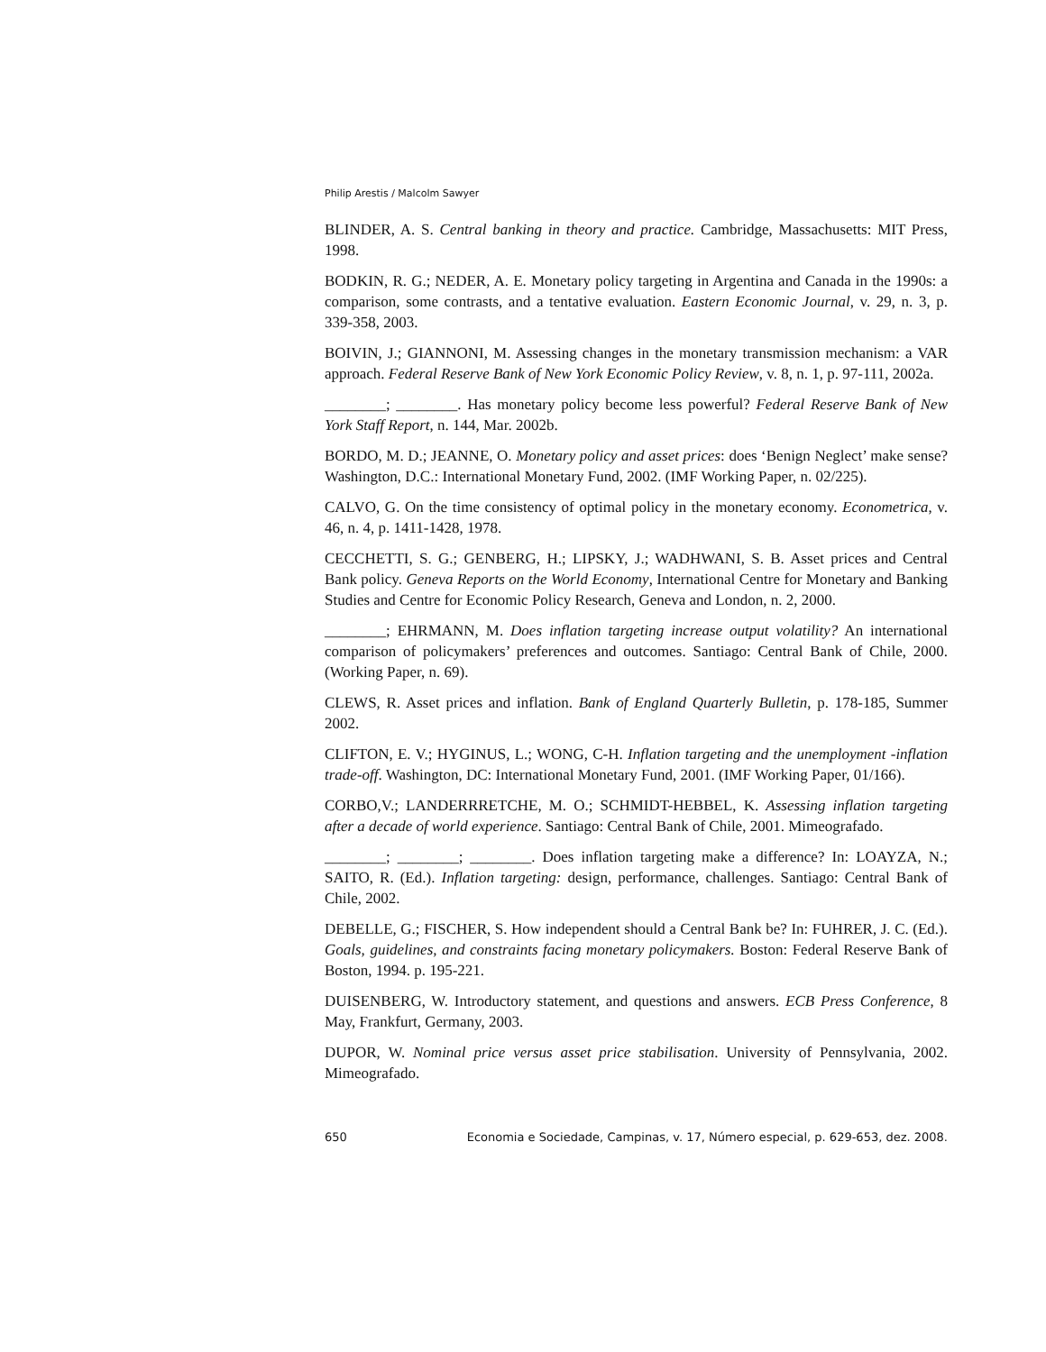Philip Arestis / Malcolm Sawyer
BLINDER, A. S. Central banking in theory and practice. Cambridge, Massachusetts: MIT Press, 1998.
BODKIN, R. G.; NEDER, A. E. Monetary policy targeting in Argentina and Canada in the 1990s: a comparison, some contrasts, and a tentative evaluation. Eastern Economic Journal, v. 29, n. 3, p. 339-358, 2003.
BOIVIN, J.; GIANNONI, M. Assessing changes in the monetary transmission mechanism: a VAR approach. Federal Reserve Bank of New York Economic Policy Review, v. 8, n. 1, p. 97-111, 2002a.
________; ________. Has monetary policy become less powerful? Federal Reserve Bank of New York Staff Report, n. 144, Mar. 2002b.
BORDO, M. D.; JEANNE, O. Monetary policy and asset prices: does ‘Benign Neglect’ make sense? Washington, D.C.: International Monetary Fund, 2002. (IMF Working Paper, n. 02/225).
CALVO, G. On the time consistency of optimal policy in the monetary economy. Econometrica, v. 46, n. 4, p. 1411-1428, 1978.
CECCHETTI, S. G.; GENBERG, H.; LIPSKY, J.; WADHWANI, S. B. Asset prices and Central Bank policy. Geneva Reports on the World Economy, International Centre for Monetary and Banking Studies and Centre for Economic Policy Research, Geneva and London, n. 2, 2000.
________; EHRMANN, M. Does inflation targeting increase output volatility? An international comparison of policymakers’ preferences and outcomes. Santiago: Central Bank of Chile, 2000. (Working Paper, n. 69).
CLEWS, R. Asset prices and inflation. Bank of England Quarterly Bulletin, p. 178-185, Summer 2002.
CLIFTON, E. V.; HYGINUS, L.; WONG, C-H. Inflation targeting and the unemployment -inflation trade-off. Washington, DC: International Monetary Fund, 2001. (IMF Working Paper, 01/166).
CORBO,V.; LANDERRRETCHE, M. O.; SCHMIDT-HEBBEL, K. Assessing inflation targeting after a decade of world experience. Santiago: Central Bank of Chile, 2001. Mimeografado.
________; ________; ________. Does inflation targeting make a difference? In: LOAYZA, N.; SAITO, R. (Ed.). Inflation targeting: design, performance, challenges. Santiago: Central Bank of Chile, 2002.
DEBELLE, G.; FISCHER, S. How independent should a Central Bank be? In: FUHRER, J. C. (Ed.). Goals, guidelines, and constraints facing monetary policymakers. Boston: Federal Reserve Bank of Boston, 1994. p. 195-221.
DUISENBERG, W. Introductory statement, and questions and answers. ECB Press Conference, 8 May, Frankfurt, Germany, 2003.
DUPOR, W. Nominal price versus asset price stabilisation. University of Pennsylvania, 2002. Mimeografado.
650 Economia e Sociedade, Campinas, v. 17, Número especial, p. 629-653, dez. 2008.